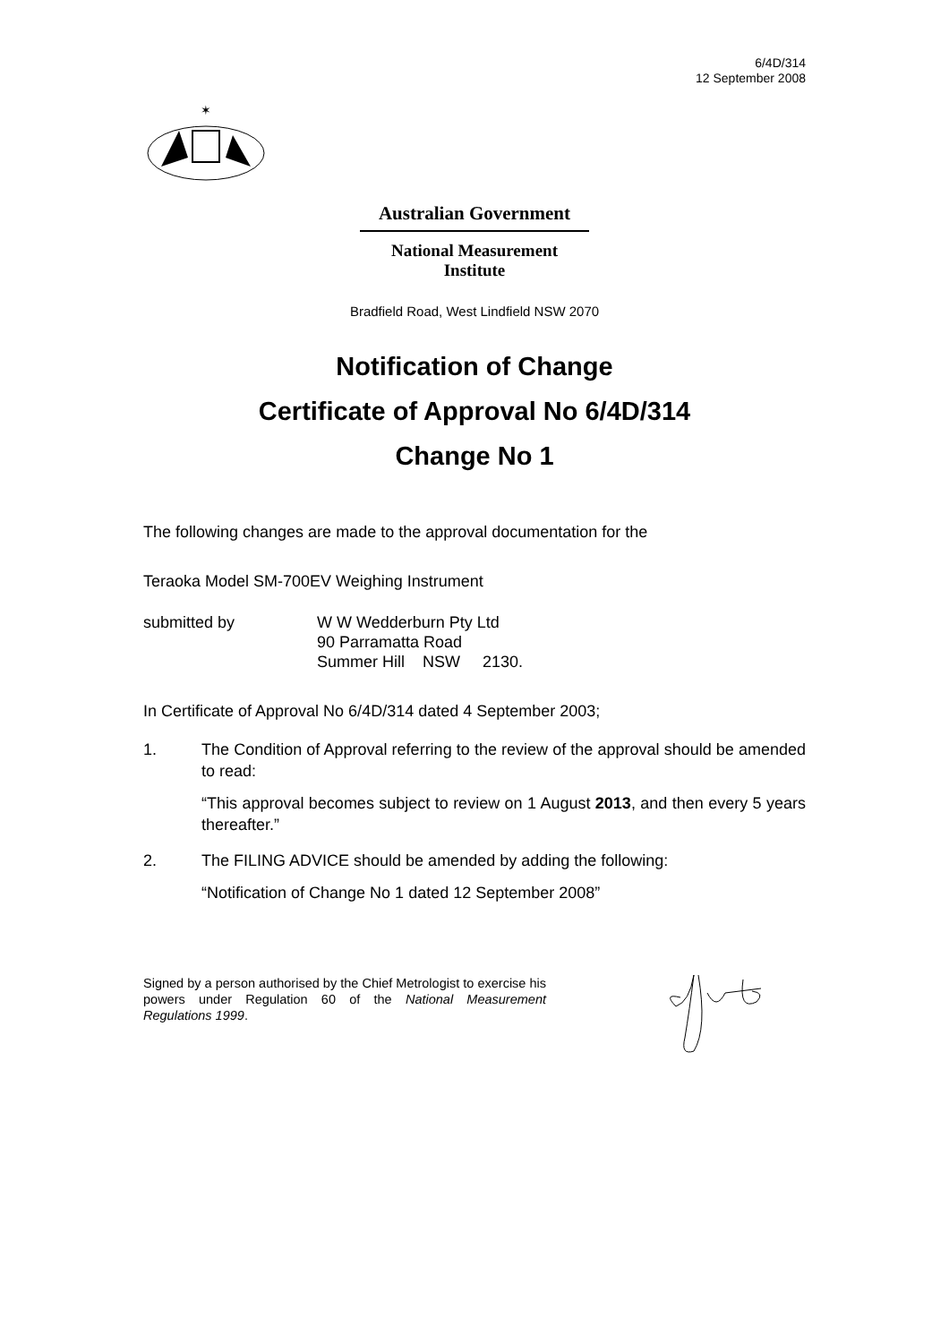6/4D/314
12 September 2008
✶
Australian Government
National Measurement
Institute
Bradfield Road, West Lindfield NSW 2070
Notification of Change
Certificate of Approval No 6/4D/314
Change No 1
The following changes are made to the approval documentation for the
Teraoka Model SM-700EV Weighing Instrument
submitted by W W Wedderburn Pty Ltd
90 Parramatta Road
Summer Hill NSW 2130.
In Certificate of Approval No 6/4D/314 dated 4 September 2003;
1. The Condition of Approval referring to the review of the approval should be amended to read:
“This approval becomes subject to review on 1 August 2013, and then every 5 years thereafter.”
2. The FILING ADVICE should be amended by adding the following:
“Notification of Change No 1 dated 12 September 2008”
Signed by a person authorised by the Chief Metrologist to exercise his powers under Regulation 60 of the National Measurement Regulations 1999.